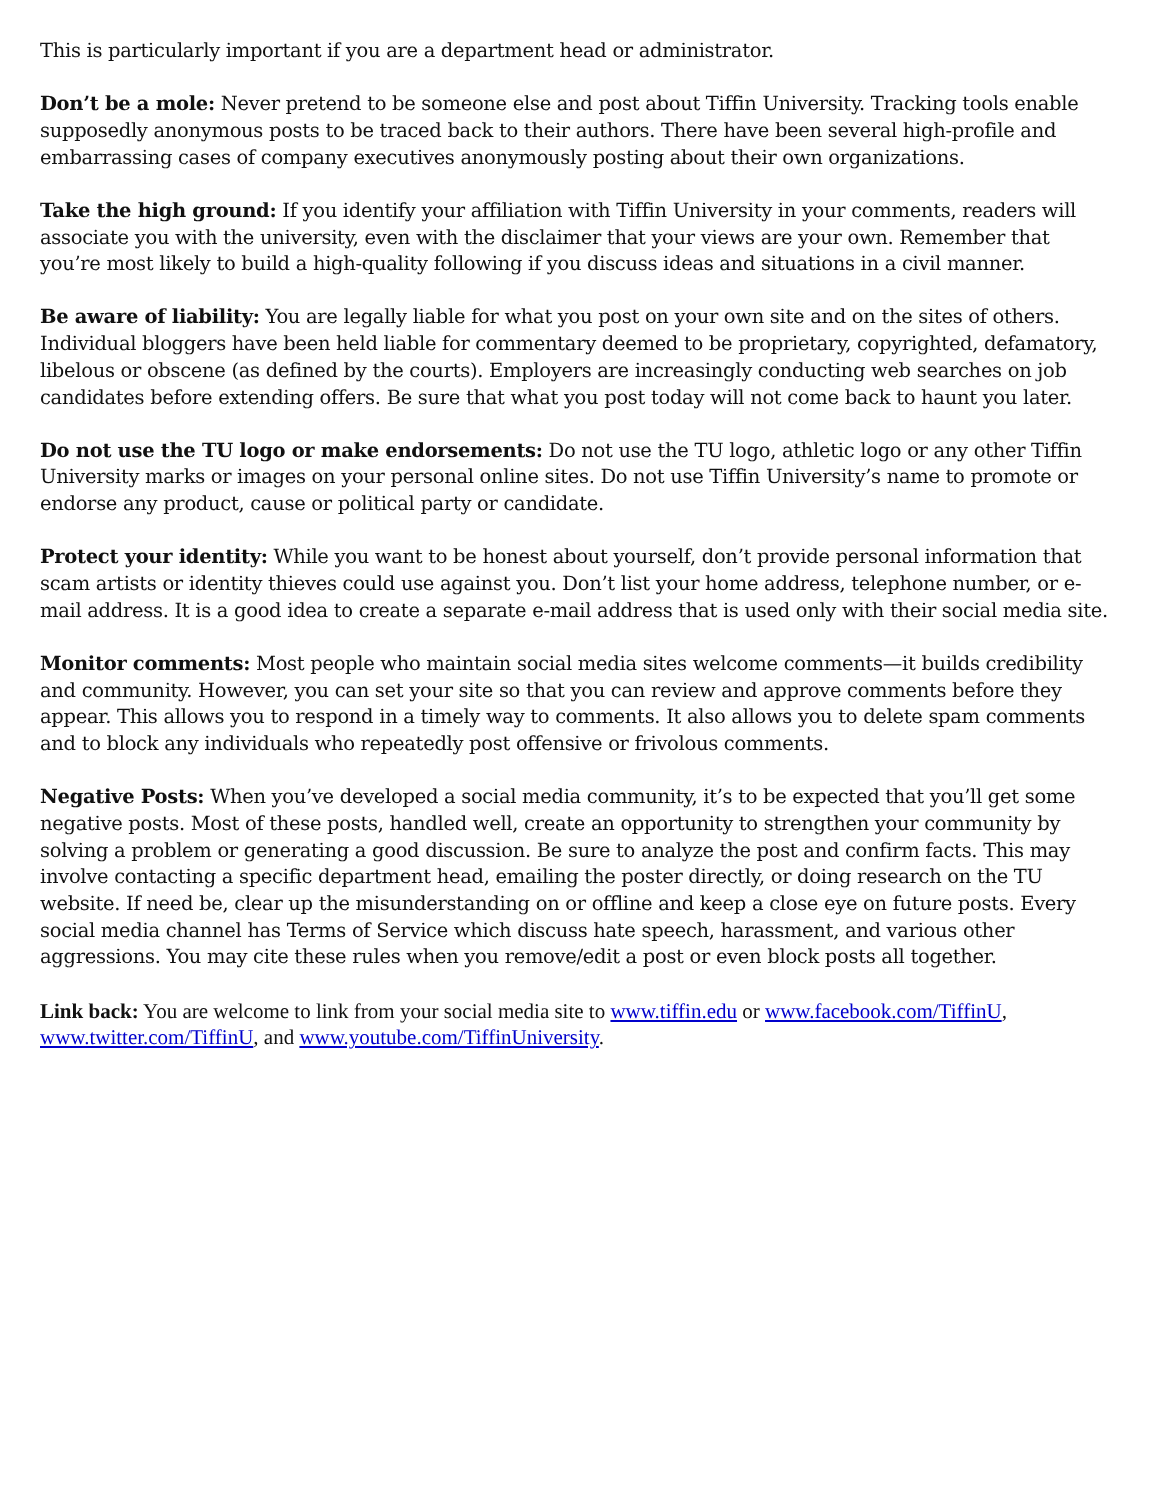This is particularly important if you are a department head or administrator.
Don’t be a mole: Never pretend to be someone else and post about Tiffin University. Tracking tools enable supposedly anonymous posts to be traced back to their authors. There have been several high-profile and embarrassing cases of company executives anonymously posting about their own organizations.
Take the high ground: If you identify your affiliation with Tiffin University in your comments, readers will associate you with the university, even with the disclaimer that your views are your own. Remember that you’re most likely to build a high-quality following if you discuss ideas and situations in a civil manner.
Be aware of liability: You are legally liable for what you post on your own site and on the sites of others. Individual bloggers have been held liable for commentary deemed to be proprietary, copyrighted, defamatory, libelous or obscene (as defined by the courts). Employers are increasingly conducting web searches on job candidates before extending offers. Be sure that what you post today will not come back to haunt you later.
Do not use the TU logo or make endorsements: Do not use the TU logo, athletic logo or any other Tiffin University marks or images on your personal online sites. Do not use Tiffin University’s name to promote or endorse any product, cause or political party or candidate.
Protect your identity: While you want to be honest about yourself, don’t provide personal information that scam artists or identity thieves could use against you. Don’t list your home address, telephone number, or e-mail address. It is a good idea to create a separate e-mail address that is used only with their social media site.
Monitor comments: Most people who maintain social media sites welcome comments—it builds credibility and community. However, you can set your site so that you can review and approve comments before they appear. This allows you to respond in a timely way to comments. It also allows you to delete spam comments and to block any individuals who repeatedly post offensive or frivolous comments.
Negative Posts: When you’ve developed a social media community, it’s to be expected that you’ll get some negative posts. Most of these posts, handled well, create an opportunity to strengthen your community by solving a problem or generating a good discussion. Be sure to analyze the post and confirm facts. This may involve contacting a specific department head, emailing the poster directly, or doing research on the TU website. If need be, clear up the misunderstanding on or offline and keep a close eye on future posts. Every social media channel has Terms of Service which discuss hate speech, harassment, and various other aggressions. You may cite these rules when you remove/edit a post or even block posts all together.
Link back: You are welcome to link from your social media site to www.tiffin.edu or www.facebook.com/TiffinU, www.twitter.com/TiffinU, and www.youtube.com/TiffinUniversity.